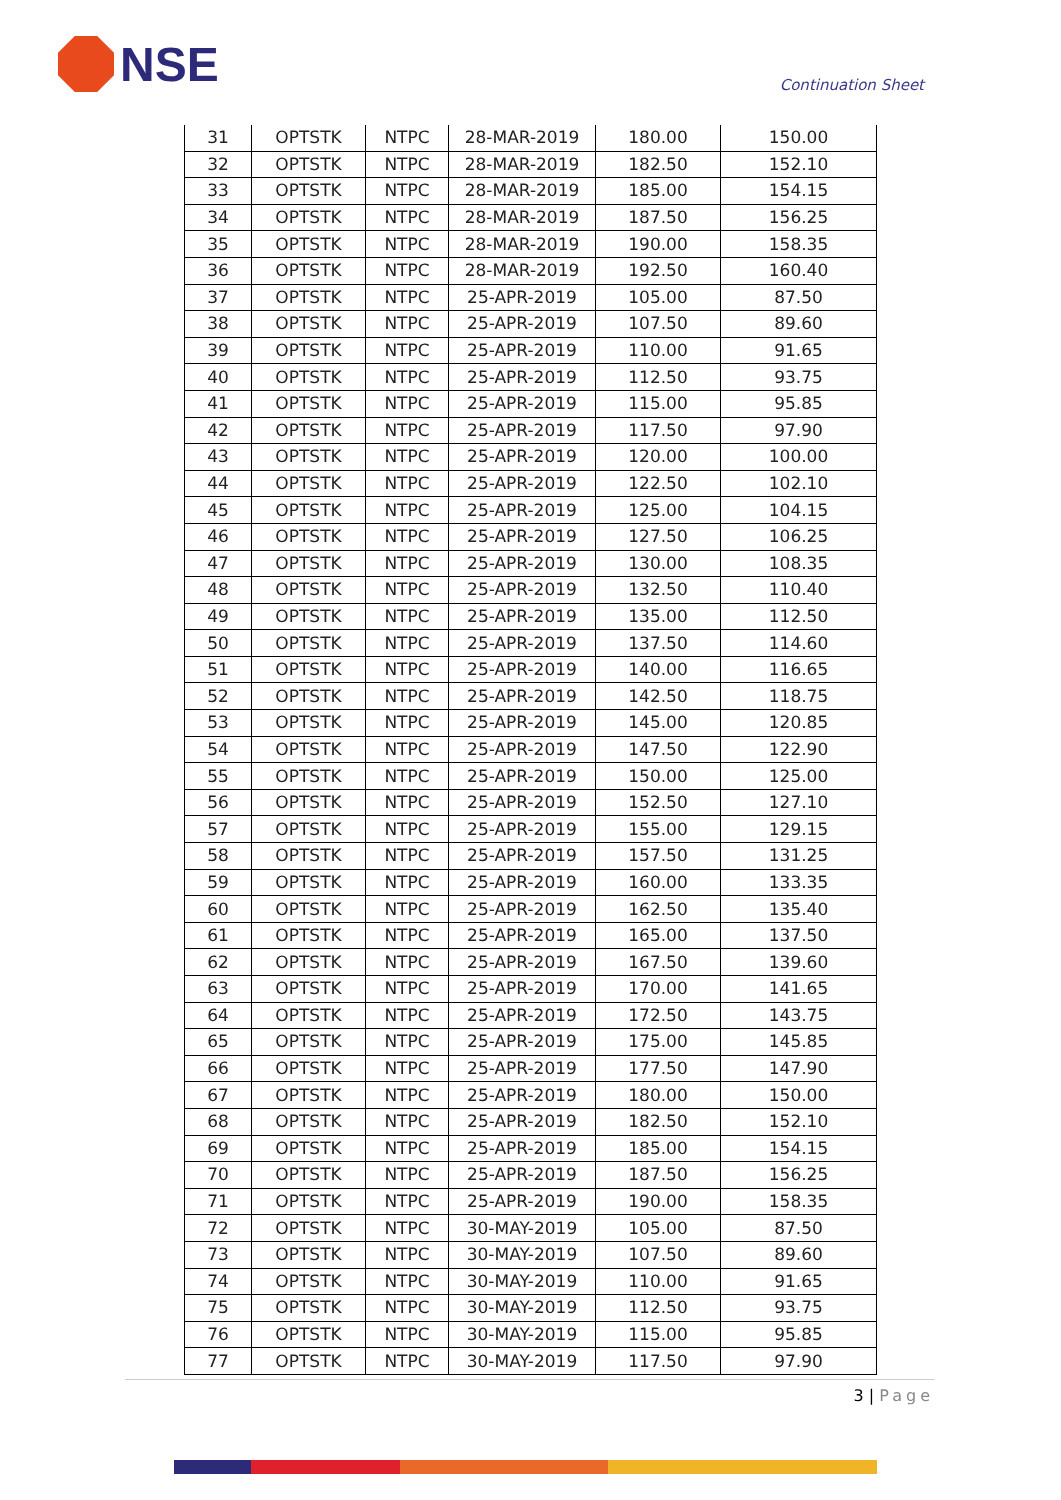NSE
Continuation Sheet
| 31 | OPTSTK | NTPC | 28-MAR-2019 | 180.00 | 150.00 |
| 32 | OPTSTK | NTPC | 28-MAR-2019 | 182.50 | 152.10 |
| 33 | OPTSTK | NTPC | 28-MAR-2019 | 185.00 | 154.15 |
| 34 | OPTSTK | NTPC | 28-MAR-2019 | 187.50 | 156.25 |
| 35 | OPTSTK | NTPC | 28-MAR-2019 | 190.00 | 158.35 |
| 36 | OPTSTK | NTPC | 28-MAR-2019 | 192.50 | 160.40 |
| 37 | OPTSTK | NTPC | 25-APR-2019 | 105.00 | 87.50 |
| 38 | OPTSTK | NTPC | 25-APR-2019 | 107.50 | 89.60 |
| 39 | OPTSTK | NTPC | 25-APR-2019 | 110.00 | 91.65 |
| 40 | OPTSTK | NTPC | 25-APR-2019 | 112.50 | 93.75 |
| 41 | OPTSTK | NTPC | 25-APR-2019 | 115.00 | 95.85 |
| 42 | OPTSTK | NTPC | 25-APR-2019 | 117.50 | 97.90 |
| 43 | OPTSTK | NTPC | 25-APR-2019 | 120.00 | 100.00 |
| 44 | OPTSTK | NTPC | 25-APR-2019 | 122.50 | 102.10 |
| 45 | OPTSTK | NTPC | 25-APR-2019 | 125.00 | 104.15 |
| 46 | OPTSTK | NTPC | 25-APR-2019 | 127.50 | 106.25 |
| 47 | OPTSTK | NTPC | 25-APR-2019 | 130.00 | 108.35 |
| 48 | OPTSTK | NTPC | 25-APR-2019 | 132.50 | 110.40 |
| 49 | OPTSTK | NTPC | 25-APR-2019 | 135.00 | 112.50 |
| 50 | OPTSTK | NTPC | 25-APR-2019 | 137.50 | 114.60 |
| 51 | OPTSTK | NTPC | 25-APR-2019 | 140.00 | 116.65 |
| 52 | OPTSTK | NTPC | 25-APR-2019 | 142.50 | 118.75 |
| 53 | OPTSTK | NTPC | 25-APR-2019 | 145.00 | 120.85 |
| 54 | OPTSTK | NTPC | 25-APR-2019 | 147.50 | 122.90 |
| 55 | OPTSTK | NTPC | 25-APR-2019 | 150.00 | 125.00 |
| 56 | OPTSTK | NTPC | 25-APR-2019 | 152.50 | 127.10 |
| 57 | OPTSTK | NTPC | 25-APR-2019 | 155.00 | 129.15 |
| 58 | OPTSTK | NTPC | 25-APR-2019 | 157.50 | 131.25 |
| 59 | OPTSTK | NTPC | 25-APR-2019 | 160.00 | 133.35 |
| 60 | OPTSTK | NTPC | 25-APR-2019 | 162.50 | 135.40 |
| 61 | OPTSTK | NTPC | 25-APR-2019 | 165.00 | 137.50 |
| 62 | OPTSTK | NTPC | 25-APR-2019 | 167.50 | 139.60 |
| 63 | OPTSTK | NTPC | 25-APR-2019 | 170.00 | 141.65 |
| 64 | OPTSTK | NTPC | 25-APR-2019 | 172.50 | 143.75 |
| 65 | OPTSTK | NTPC | 25-APR-2019 | 175.00 | 145.85 |
| 66 | OPTSTK | NTPC | 25-APR-2019 | 177.50 | 147.90 |
| 67 | OPTSTK | NTPC | 25-APR-2019 | 180.00 | 150.00 |
| 68 | OPTSTK | NTPC | 25-APR-2019 | 182.50 | 152.10 |
| 69 | OPTSTK | NTPC | 25-APR-2019 | 185.00 | 154.15 |
| 70 | OPTSTK | NTPC | 25-APR-2019 | 187.50 | 156.25 |
| 71 | OPTSTK | NTPC | 25-APR-2019 | 190.00 | 158.35 |
| 72 | OPTSTK | NTPC | 30-MAY-2019 | 105.00 | 87.50 |
| 73 | OPTSTK | NTPC | 30-MAY-2019 | 107.50 | 89.60 |
| 74 | OPTSTK | NTPC | 30-MAY-2019 | 110.00 | 91.65 |
| 75 | OPTSTK | NTPC | 30-MAY-2019 | 112.50 | 93.75 |
| 76 | OPTSTK | NTPC | 30-MAY-2019 | 115.00 | 95.85 |
| 77 | OPTSTK | NTPC | 30-MAY-2019 | 117.50 | 97.90 |
3 | Page